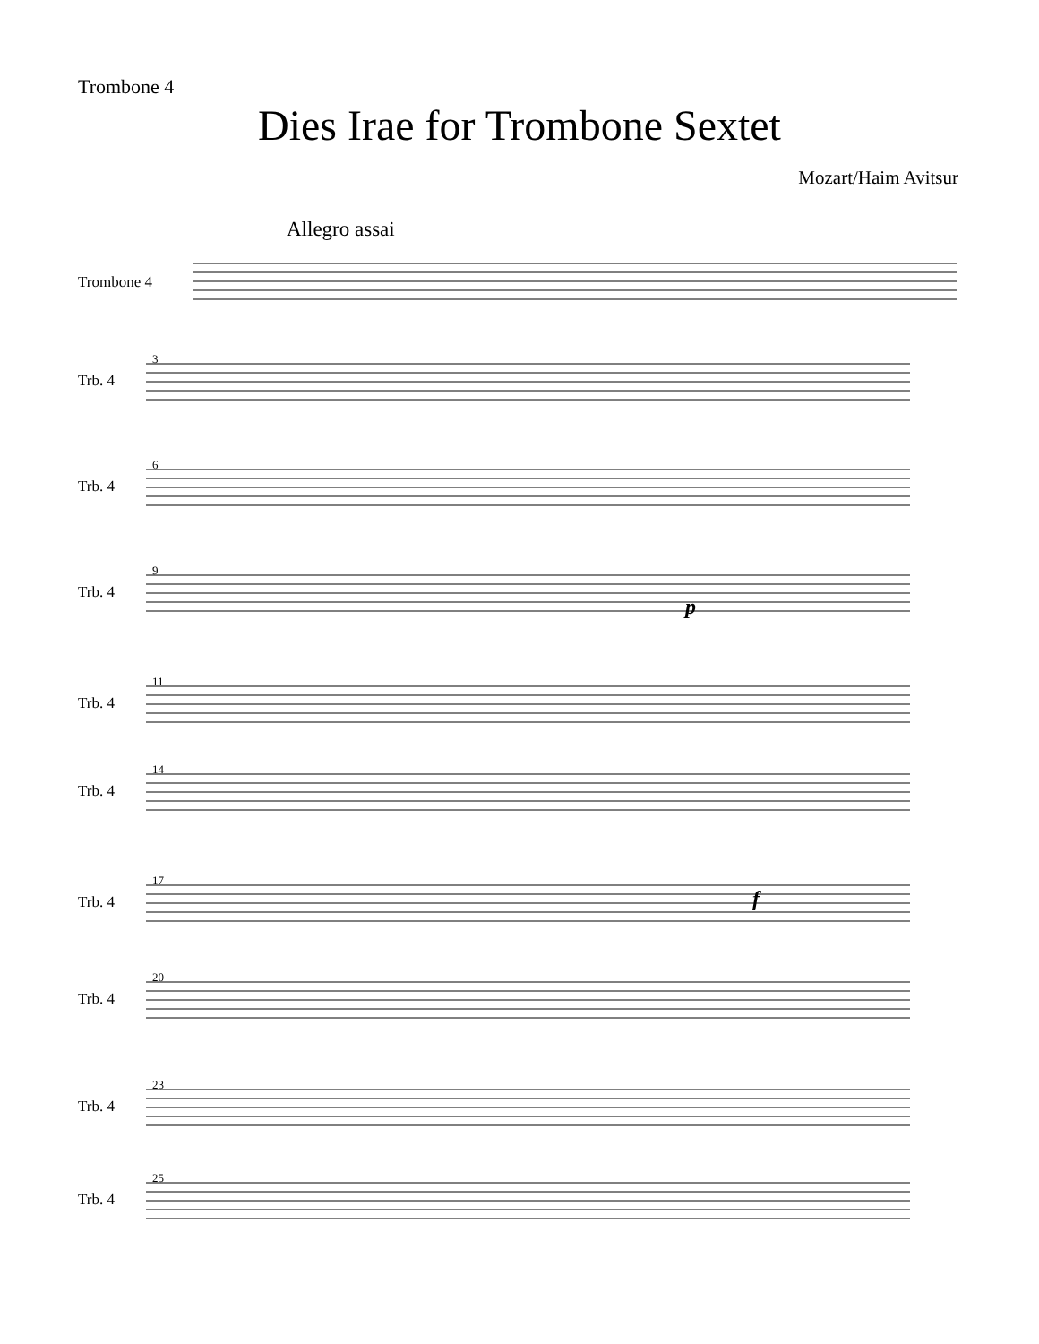Trombone 4
Dies Irae for Trombone Sextet
Mozart/Haim Avitsur
Allegro assai
Trombone 4
3
Trb. 4
6
Trb. 4
9
Trb. 4
p
11
Trb. 4
14
Trb. 4
17
Trb. 4 f
20
Trb. 4
23
Trb. 4
25
Trb. 4